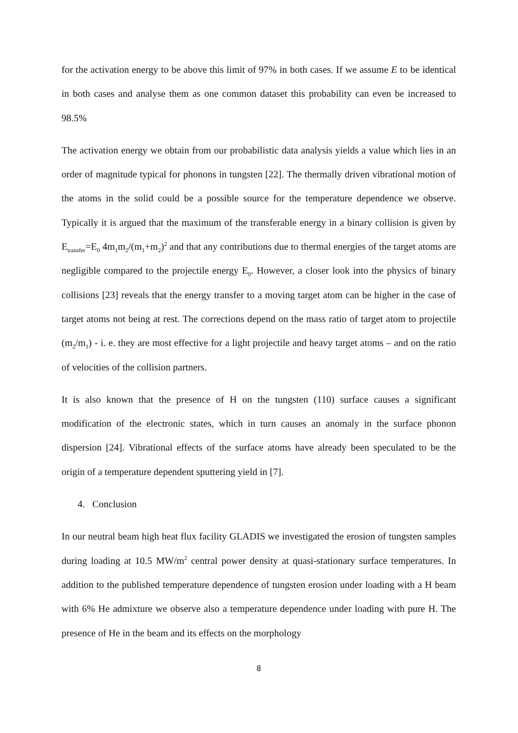for the activation energy to be above this limit of 97% in both cases. If we assume E to be identical in both cases and analyse them as one common dataset this probability can even be increased to 98.5%
The activation energy we obtain from our probabilistic data analysis yields a value which lies in an order of magnitude typical for phonons in tungsten [22]. The thermally driven vibrational motion of the atoms in the solid could be a possible source for the temperature dependence we observe. Typically it is argued that the maximum of the transferable energy in a binary collision is given by E<sub>transfer</sub>=E<sub>0</sub> 4m<sub>1</sub>m<sub>2</sub>/(m<sub>1</sub>+m<sub>2</sub>)<sup>2</sup> and that any contributions due to thermal energies of the target atoms are negligible compared to the projectile energy E<sub>0</sub>. However, a closer look into the physics of binary collisions [23] reveals that the energy transfer to a moving target atom can be higher in the case of target atoms not being at rest. The corrections depend on the mass ratio of target atom to projectile (m<sub>2</sub>/m<sub>1</sub>) - i. e. they are most effective for a light projectile and heavy target atoms – and on the ratio of velocities of the collision partners.
It is also known that the presence of H on the tungsten (110) surface causes a significant modification of the electronic states, which in turn causes an anomaly in the surface phonon dispersion [24]. Vibrational effects of the surface atoms have already been speculated to be the origin of a temperature dependent sputtering yield in [7].
4. Conclusion
In our neutral beam high heat flux facility GLADIS we investigated the erosion of tungsten samples during loading at 10.5 MW/m<sup>2</sup> central power density at quasi-stationary surface temperatures. In addition to the published temperature dependence of tungsten erosion under loading with a H beam with 6% He admixture we observe also a temperature dependence under loading with pure H. The presence of He in the beam and its effects on the morphology
8